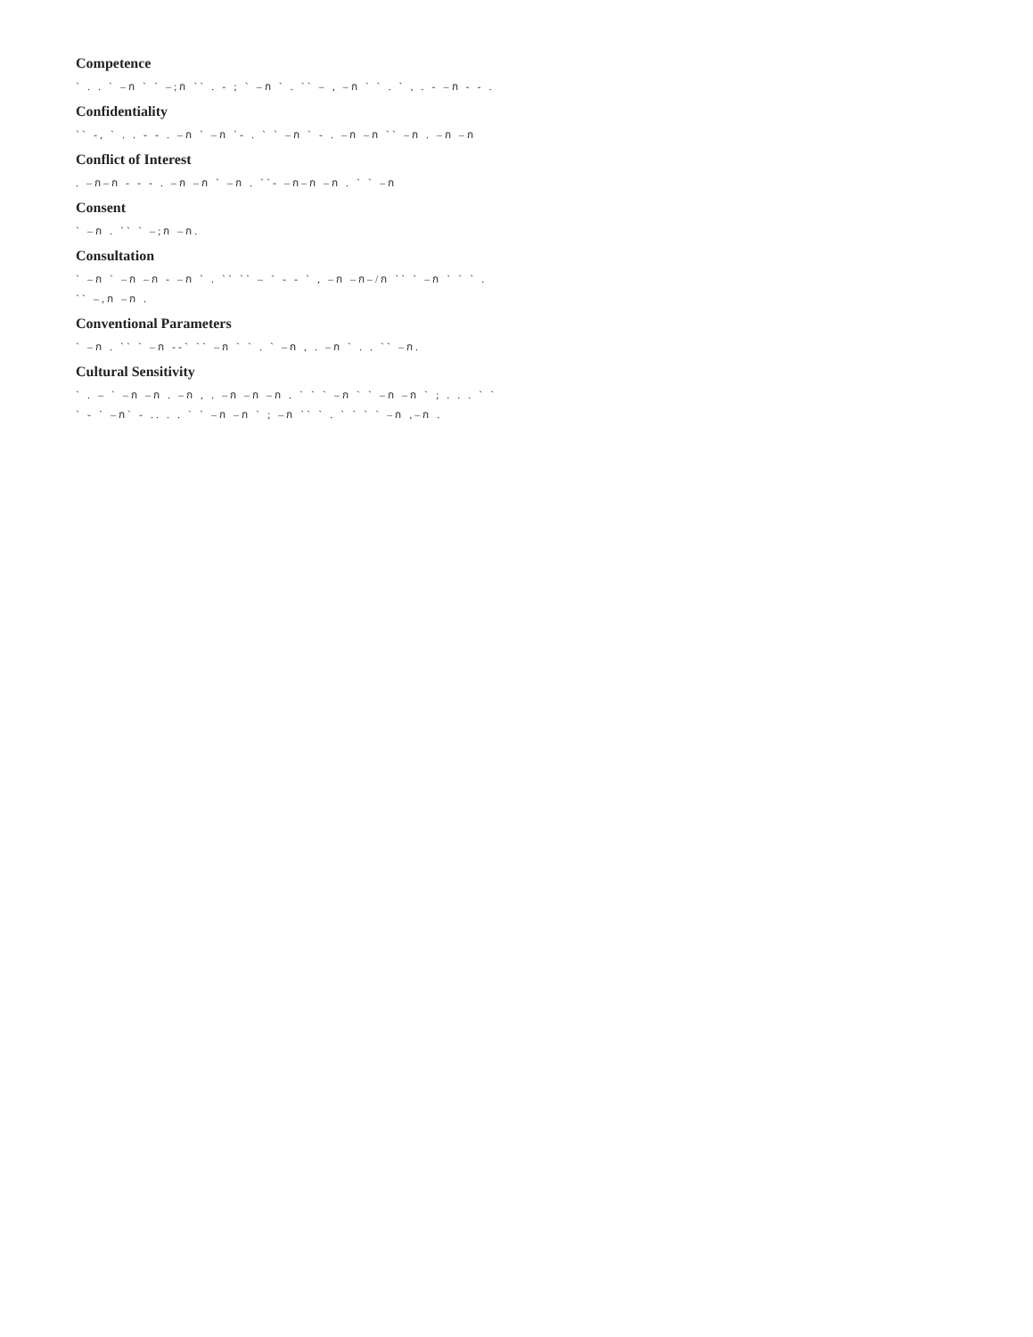Competence
` . . ` ‒ก ` ` ‒;ก `` . ‐ ; ` ‒ก ` . `` ‒ , ‒ก ` ` . ` , . ‐ ‒ก ‐ ‐ .
Confidentiality
`` ‐, ` . . ‐ ‐ . ‒ก ` ‒ก `‐ . ` ` ‒ก ` ‐ . ‒ก ‒ก `` ‒ก . ‒ก ‒ก
Conflict of Interest
. ‒ก‒ก ‐ ‐ ‐ . ‒ก ‒ก ` ‒ก . ``‐ ‒ก‒ก ‒ก . ` ` ‒ก
Consent
` ‒ก . `` ` ‒;ก ‒ก.
Consultation
` ‒ก ` ‒ก ‒ก ‐ ‒ก ` . `` `` ‒ ` ‐ ‐ ` , ‒ก ‒ก‒/ก `` ` ‒ก ` ` ` . `` ‒,ก ‒ก .
Conventional Parameters
` ‒ก . `` ` ‒ก ‐‐` `` ‒ก ` ` . ` ‒ก , . ‒ก ` . . `` ‒ก.
Cultural Sensitivity
` . ‒ ` ‒ก ‒ก . ‒ก , . ‒ก ‒ก ‒ก . ` ` ` ‒ก ` ` ‒ก ‒ก ` ; . . . ` ` ` ‐ ` ‒ก` ‐ .. . . ` ` ‒ก ‒ก ` ; ‒ก `` ` . ` ` ` ` ‒ก ,‒ก .